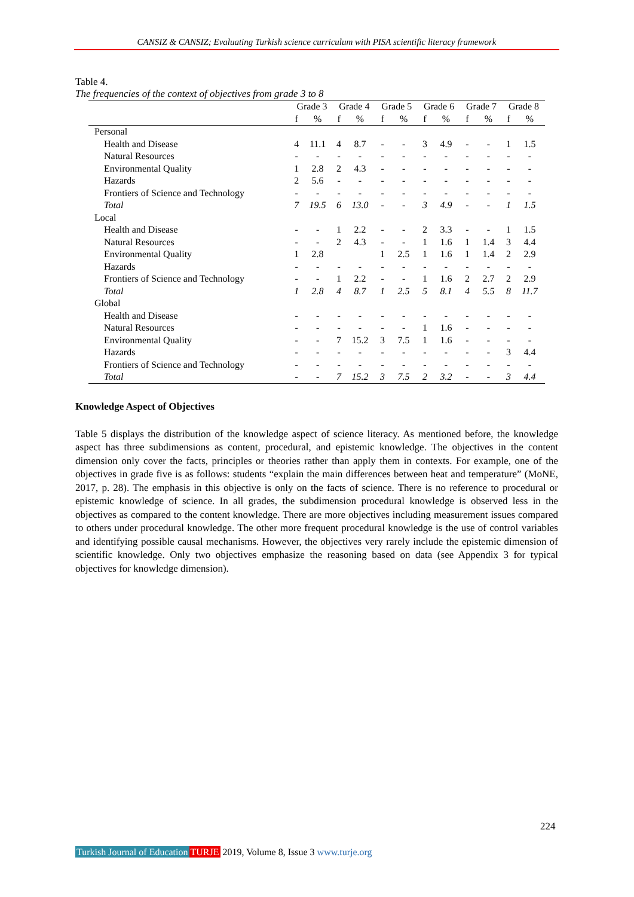CANSIZ & CANSIZ; Evaluating Turkish science curriculum with PISA scientific literacy framework
Table 4.
The frequencies of the context of objectives from grade 3 to 8
| | Grade 3 | | Grade 4 | | Grade 5 | | Grade 6 | | Grade 7 | | Grade 8 | |
| --- | --- | --- | --- | --- | --- | --- | --- | --- | --- | --- | --- | --- |
| | f | % | f | % | f | % | f | % | f | % | f | % |
| Personal | | | | | | | | | | | | |
| Health and Disease | 4 | 11.1 | 4 | 8.7 | - | - | 3 | 4.9 | - | - | 1 | 1.5 |
| Natural Resources | - | - | - | - | - | - | - | - | - | - | - | - |
| Environmental Quality | 1 | 2.8 | 2 | 4.3 | - | - | - | - | - | - | - | - |
| Hazards | 2 | 5.6 | - | - | - | - | - | - | - | - | - | - |
| Frontiers of Science and Technology | - | - | - | - | - | - | - | - | - | - | - | - |
| Total | 7 | 19.5 | 6 | 13.0 | - | - | 3 | 4.9 | - | - | 1 | 1.5 |
| Local | | | | | | | | | | | | |
| Health and Disease | - | - | 1 | 2.2 | - | - | 2 | 3.3 | - | - | 1 | 1.5 |
| Natural Resources | - | - | 2 | 4.3 | - | - | 1 | 1.6 | 1 | 1.4 | 3 | 4.4 |
| Environmental Quality | 1 | 2.8 | | | 1 | 2.5 | 1 | 1.6 | 1 | 1.4 | 2 | 2.9 |
| Hazards | - | - | - | - | - | - | - | - | - | - | - | - |
| Frontiers of Science and Technology | - | - | 1 | 2.2 | - | - | 1 | 1.6 | 2 | 2.7 | 2 | 2.9 |
| Total | 1 | 2.8 | 4 | 8.7 | 1 | 2.5 | 5 | 8.1 | 4 | 5.5 | 8 | 11.7 |
| Global | | | | | | | | | | | | |
| Health and Disease | - | - | - | - | - | - | - | - | - | - | - | - |
| Natural Resources | - | - | - | - | - | - | 1 | 1.6 | - | - | - | - |
| Environmental Quality | - | - | 7 | 15.2 | 3 | 7.5 | 1 | 1.6 | - | - | - | - |
| Hazards | - | - | - | - | - | - | - | - | - | - | 3 | 4.4 |
| Frontiers of Science and Technology | - | - | - | - | - | - | - | - | - | - | - | - |
| Total | - | - | 7 | 15.2 | 3 | 7.5 | 2 | 3.2 | - | - | 3 | 4.4 |
Knowledge Aspect of Objectives
Table 5 displays the distribution of the knowledge aspect of science literacy. As mentioned before, the knowledge aspect has three subdimensions as content, procedural, and epistemic knowledge. The objectives in the content dimension only cover the facts, principles or theories rather than apply them in contexts. For example, one of the objectives in grade five is as follows: students “explain the main differences between heat and temperature” (MoNE, 2017, p. 28). The emphasis in this objective is only on the facts of science. There is no reference to procedural or epistemic knowledge of science. In all grades, the subdimension procedural knowledge is observed less in the objectives as compared to the content knowledge. There are more objectives including measurement issues compared to others under procedural knowledge. The other more frequent procedural knowledge is the use of control variables and identifying possible causal mechanisms. However, the objectives very rarely include the epistemic dimension of scientific knowledge. Only two objectives emphasize the reasoning based on data (see Appendix 3 for typical objectives for knowledge dimension).
224
Turkish Journal of Education TURJE 2019, Volume 8, Issue 3 www.turje.org